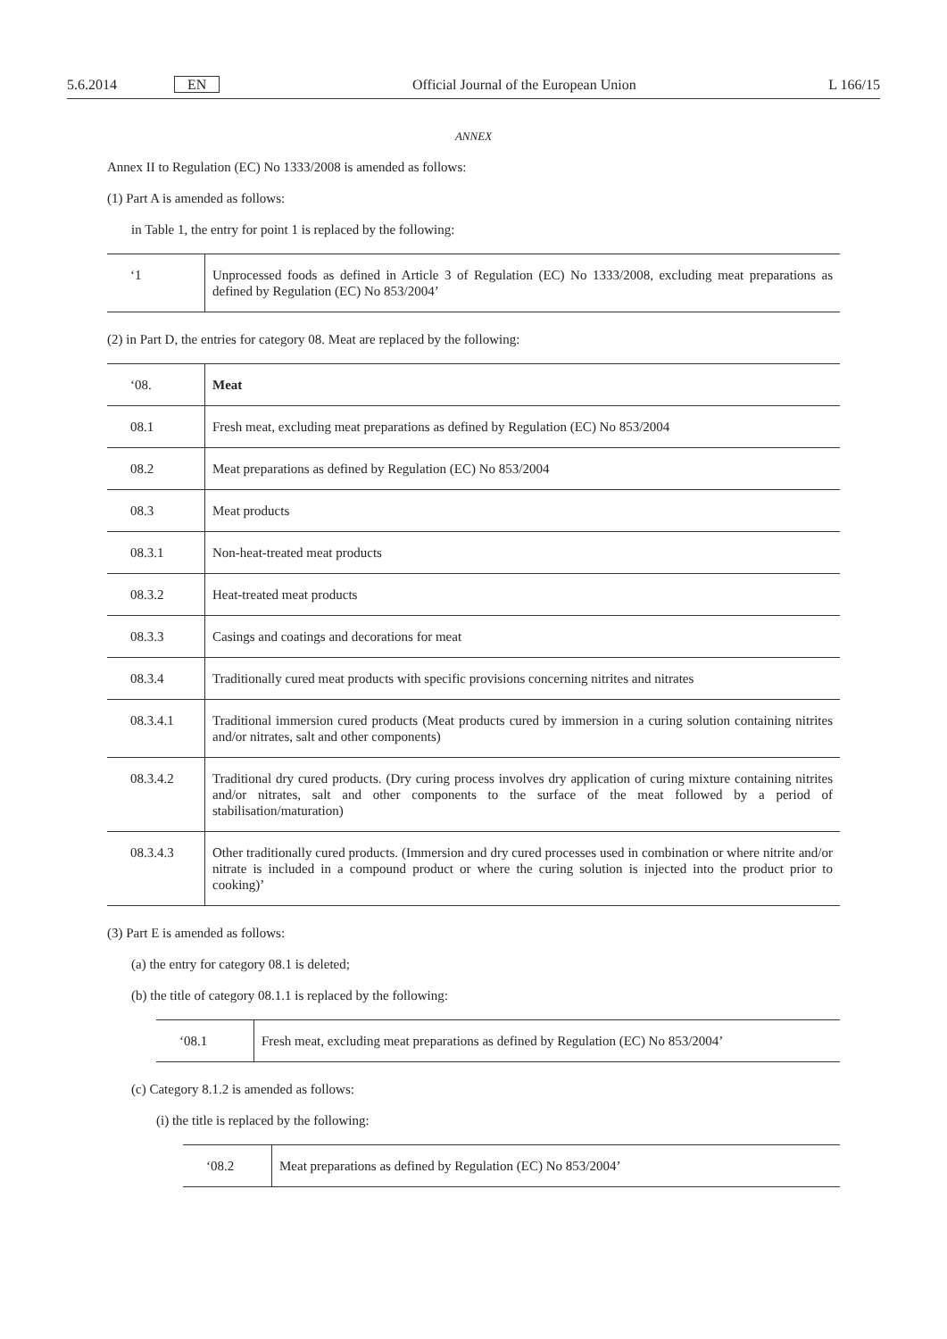5.6.2014 EN Official Journal of the European Union L 166/15
ANNEX
Annex II to Regulation (EC) No 1333/2008 is amended as follows:
(1) Part A is amended as follows:
in Table 1, the entry for point 1 is replaced by the following:
| ‘1 | Unprocessed foods as defined in Article 3 of Regulation (EC) No 1333/2008, excluding meat preparations as defined by Regulation (EC) No 853/2004’ |
(2) in Part D, the entries for category 08. Meat are replaced by the following:
| ‘08. | Meat |
| 08.1 | Fresh meat, excluding meat preparations as defined by Regulation (EC) No 853/2004 |
| 08.2 | Meat preparations as defined by Regulation (EC) No 853/2004 |
| 08.3 | Meat products |
| 08.3.1 | Non-heat-treated meat products |
| 08.3.2 | Heat-treated meat products |
| 08.3.3 | Casings and coatings and decorations for meat |
| 08.3.4 | Traditionally cured meat products with specific provisions concerning nitrites and nitrates |
| 08.3.4.1 | Traditional immersion cured products (Meat products cured by immersion in a curing solution containing nitrites and/or nitrates, salt and other components) |
| 08.3.4.2 | Traditional dry cured products. (Dry curing process involves dry application of curing mixture containing nitrites and/or nitrates, salt and other components to the surface of the meat followed by a period of stabilisation/maturation) |
| 08.3.4.3 | Other traditionally cured products. (Immersion and dry cured processes used in combination or where nitrite and/or nitrate is included in a compound product or where the curing solution is injected into the product prior to cooking)’ |
(3) Part E is amended as follows:
(a) the entry for category 08.1 is deleted;
(b) the title of category 08.1.1 is replaced by the following:
| ‘08.1 | Fresh meat, excluding meat preparations as defined by Regulation (EC) No 853/2004’ |
(c) Category 8.1.2 is amended as follows:
(i) the title is replaced by the following:
| ‘08.2 | Meat preparations as defined by Regulation (EC) No 853/2004’ |